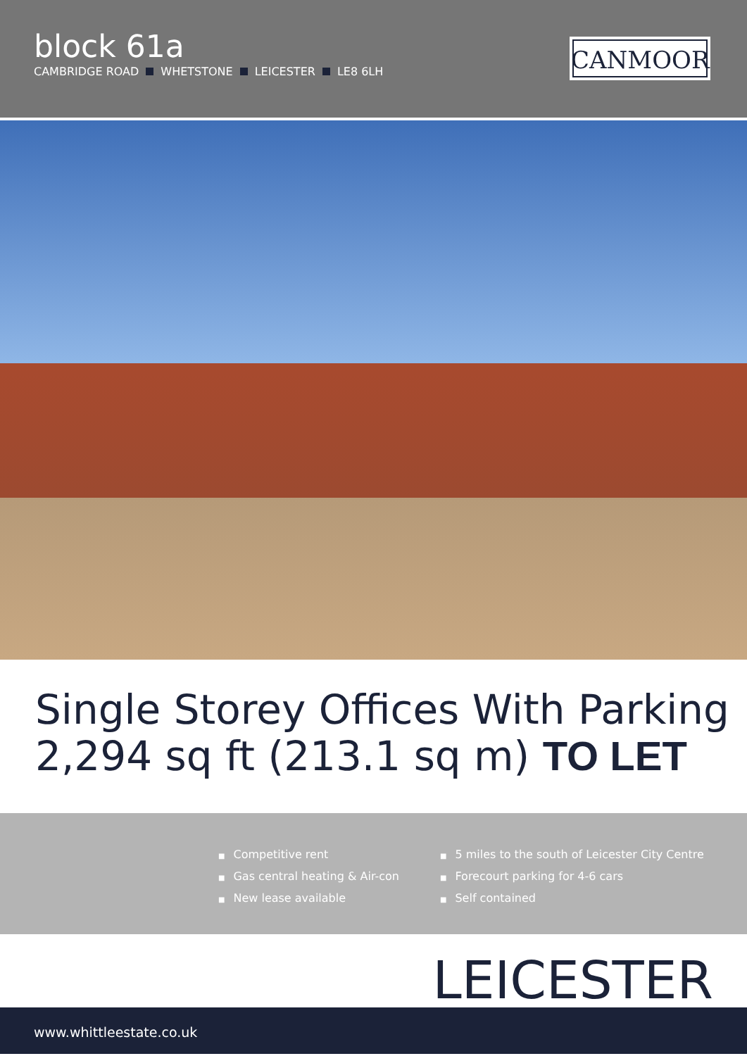block 61a
CAMBRIDGE ROAD WHETSTONE LEICESTER LE8 6LH
CANMOOR
Single Storey Offices With Parking
2,294 sq ft (213.1 sq m) TO LET
■ Competitive rent
■ Gas central heating & Air-con
■ New lease available
■ 5 miles to the south of Leicester City Centre
■ Forecourt parking for 4-6 cars
■ Self contained
LEICESTER
www.whittleestate.co.uk